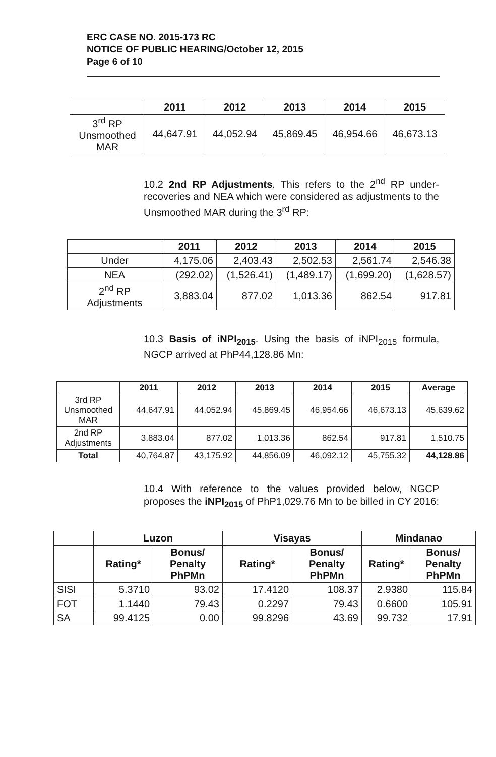ERC CASE NO. 2015-173 RC
NOTICE OF PUBLIC HEARING/October 12, 2015
Page 6 of 10
| | 2011 | 2012 | 2013 | 2014 | 2015 |
| --- | --- | --- | --- | --- | --- |
| 3<sup>rd</sup> RP Unsmoothed MAR | 44,647.91 | 44,052.94 | 45,869.45 | 46,954.66 | 46,673.13 |
10.2 2nd RP Adjustments. This refers to the 2<sup>nd</sup> RP under-recoveries and NEA which were considered as adjustments to the Unsmoothed MAR during the 3<sup>rd</sup> RP:
| | 2011 | 2012 | 2013 | 2014 | 2015 |
| --- | --- | --- | --- | --- | --- |
| Under | 4,175.06 | 2,403.43 | 2,502.53 | 2,561.74 | 2,546.38 |
| NEA | (292.02) | (1,526.41) | (1,489.17) | (1,699.20) | (1,628.57) |
| 2<sup>nd</sup> RP Adjustments | 3,883.04 | 877.02 | 1,013.36 | 862.54 | 917.81 |
10.3 Basis of iNPI<sub>2015</sub>. Using the basis of iNPI<sub>2015</sub> formula, NGCP arrived at PhP44,128.86 Mn:
| | 2011 | 2012 | 2013 | 2014 | 2015 | Average |
| --- | --- | --- | --- | --- | --- | --- |
| 3rd RP Unsmoothed MAR | 44,647.91 | 44,052.94 | 45,869.45 | 46,954.66 | 46,673.13 | 45,639.62 |
| 2nd RP Adjustments | 3,883.04 | 877.02 | 1,013.36 | 862.54 | 917.81 | 1,510.75 |
| Total | 40,764.87 | 43,175.92 | 44,856.09 | 46,092.12 | 45,755.32 | 44,128.86 |
10.4 With reference to the values provided below, NGCP proposes the iNPI<sub>2015</sub> of PhP1,029.76 Mn to be billed in CY 2016:
| | Luzon | | Visayas | | Mindanao | |
| --- | --- | --- | --- | --- | --- | --- |
| | Rating* | Bonus/ Penalty PhPMn | Rating* | Bonus/ Penalty PhPMn | Rating* | Bonus/ Penalty PhPMn |
| SISI | 5.3710 | 93.02 | 17.4120 | 108.37 | 2.9380 | 115.84 |
| FOT | 1.1440 | 79.43 | 0.2297 | 79.43 | 0.6600 | 105.91 |
| SA | 99.4125 | 0.00 | 99.8296 | 43.69 | 99.732 | 17.91 |